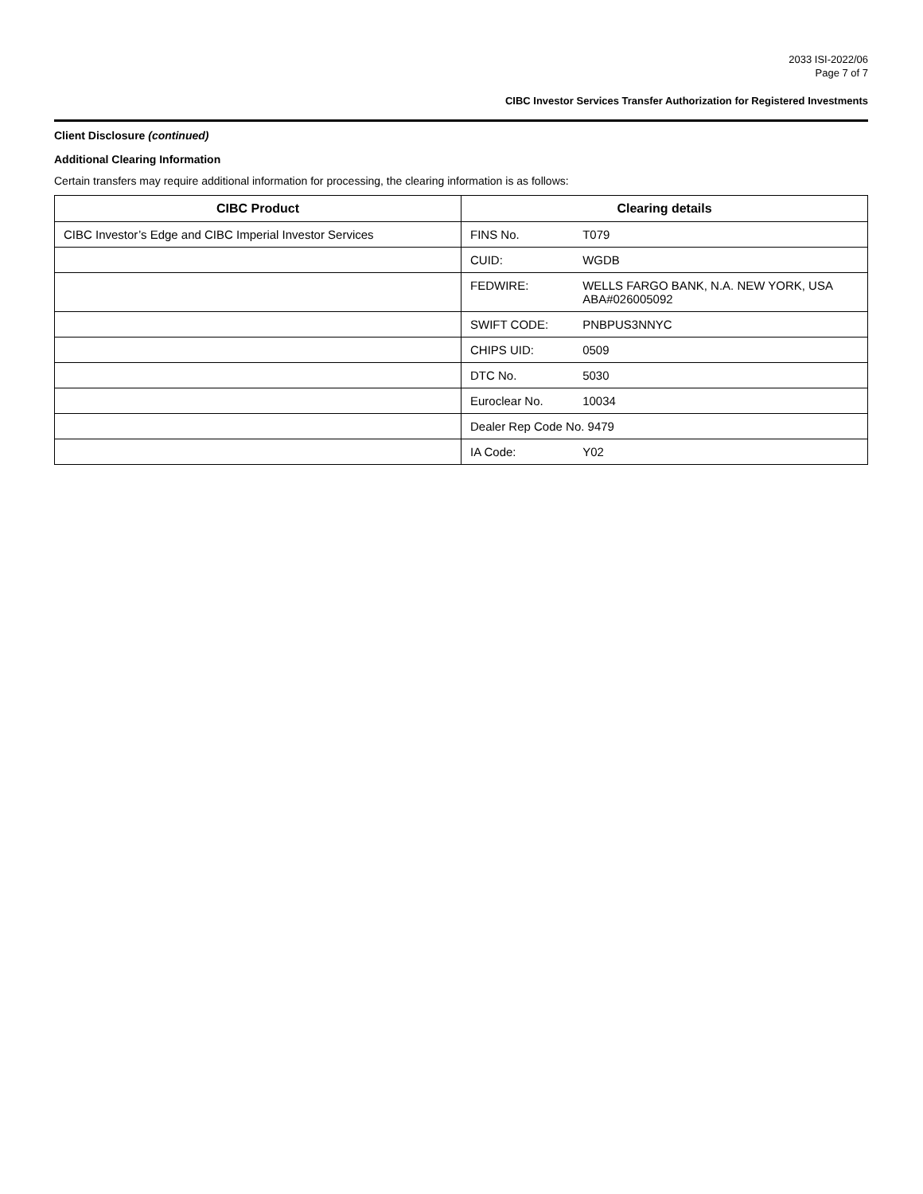2033 ISI-2022/06
Page 7 of 7
CIBC Investor Services Transfer Authorization for Registered Investments
Client Disclosure (continued)
Additional Clearing Information
Certain transfers may require additional information for processing, the clearing information is as follows:
| CIBC Product | Clearing details |
| --- | --- |
| CIBC Investor’s Edge and CIBC Imperial Investor Services | FINS No. T079 |
| | CUID: WGDB |
| | FEDWIRE: WELLS FARGO BANK, N.A. NEW YORK, USA ABA#026005092 |
| | SWIFT CODE: PNBPUS3NNYC |
| | CHIPS UID: 0509 |
| | DTC No. 5030 |
| | Euroclear No. 10034 |
| | Dealer Rep Code No. 9479 |
| | IA Code: Y02 |